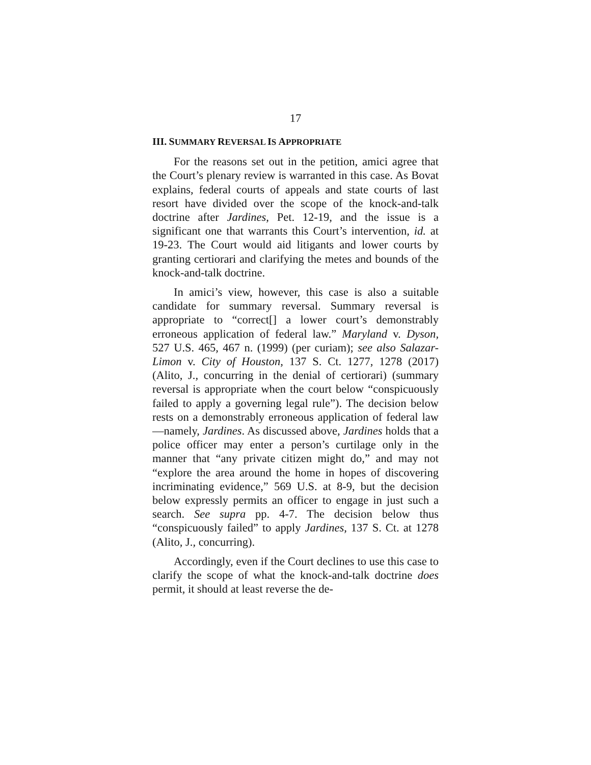17
III. SUMMARY REVERSAL IS APPROPRIATE
For the reasons set out in the petition, amici agree that the Court’s plenary review is warranted in this case. As Bovat explains, federal courts of appeals and state courts of last resort have divided over the scope of the knock-and-talk doctrine after Jardines, Pet. 12-19, and the issue is a significant one that warrants this Court’s intervention, id. at 19-23. The Court would aid litigants and lower courts by granting certiorari and clarifying the metes and bounds of the knock-and-talk doctrine.
In amici’s view, however, this case is also a suitable candidate for summary reversal. Summary reversal is appropriate to “correct[] a lower court’s demonstrably erroneous application of federal law.” Maryland v. Dyson, 527 U.S. 465, 467 n. (1999) (per curiam); see also Salazar-Limon v. City of Houston, 137 S. Ct. 1277, 1278 (2017) (Alito, J., concurring in the denial of certiorari) (summary reversal is appropriate when the court below “conspicuously failed to apply a governing legal rule”). The decision below rests on a demonstrably erroneous application of federal law—namely, Jardines. As discussed above, Jardines holds that a police officer may enter a person’s curtilage only in the manner that “any private citizen might do,” and may not “explore the area around the home in hopes of discovering incriminating evidence,” 569 U.S. at 8-9, but the decision below expressly permits an officer to engage in just such a search. See supra pp. 4-7. The decision below thus “conspicuously failed” to apply Jardines, 137 S. Ct. at 1278 (Alito, J., concurring).
Accordingly, even if the Court declines to use this case to clarify the scope of what the knock-and-talk doctrine does permit, it should at least reverse the de-